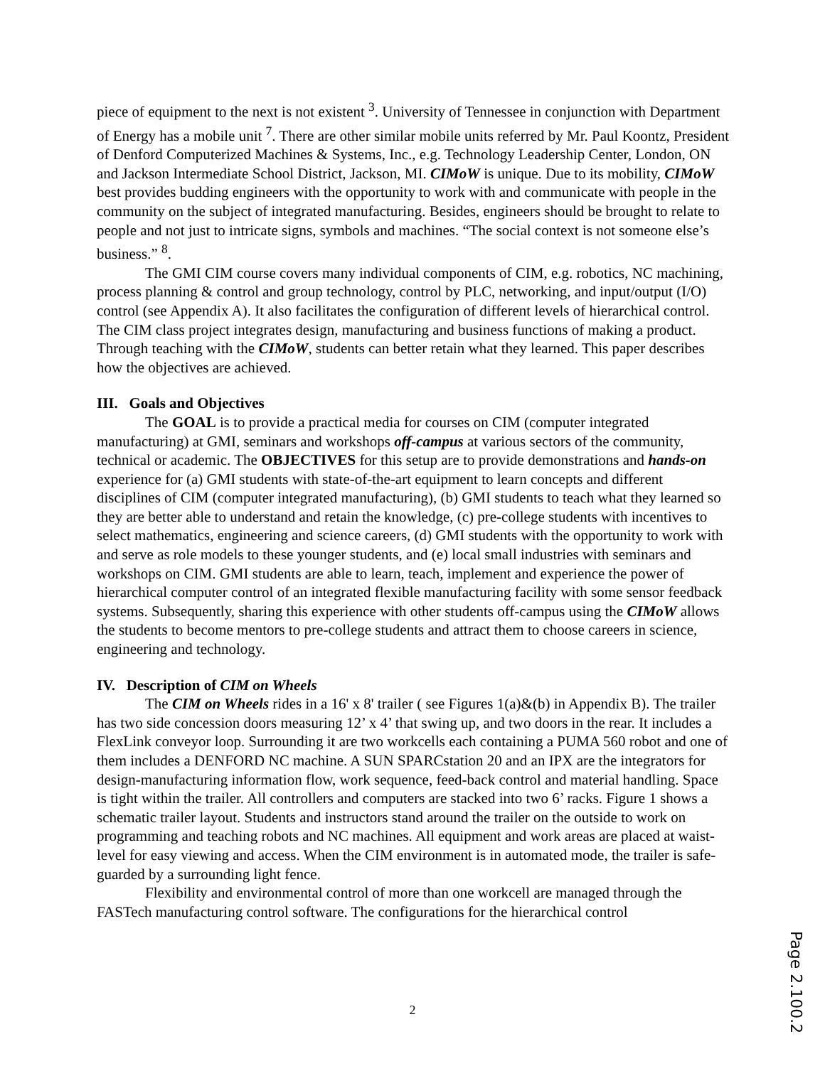piece of equipment to the next is not existent <sup>3</sup>. University of Tennessee in conjunction with Department of Energy has a mobile unit <sup>7</sup>. There are other similar mobile units referred by Mr. Paul Koontz, President of Denford Computerized Machines & Systems, Inc., e.g. Technology Leadership Center, London, ON and Jackson Intermediate School District, Jackson, MI. CIMoW is unique. Due to its mobility, CIMoW best provides budding engineers with the opportunity to work with and communicate with people in the community on the subject of integrated manufacturing. Besides, engineers should be brought to relate to people and not just to intricate signs, symbols and machines. “The social context is not someone else’s business.” <sup>8</sup>.
The GMI CIM course covers many individual components of CIM, e.g. robotics, NC machining, process planning & control and group technology, control by PLC, networking, and input/output (I/O) control (see Appendix A). It also facilitates the configuration of different levels of hierarchical control. The CIM class project integrates design, manufacturing and business functions of making a product. Through teaching with the CIMoW, students can better retain what they learned. This paper describes how the objectives are achieved.
III. Goals and Objectives
The GOAL is to provide a practical media for courses on CIM (computer integrated manufacturing) at GMI, seminars and workshops off-campus at various sectors of the community, technical or academic. The OBJECTIVES for this setup are to provide demonstrations and hands-on experience for (a) GMI students with state-of-the-art equipment to learn concepts and different disciplines of CIM (computer integrated manufacturing), (b) GMI students to teach what they learned so they are better able to understand and retain the knowledge, (c) pre-college students with incentives to select mathematics, engineering and science careers, (d) GMI students with the opportunity to work with and serve as role models to these younger students, and (e) local small industries with seminars and workshops on CIM. GMI students are able to learn, teach, implement and experience the power of hierarchical computer control of an integrated flexible manufacturing facility with some sensor feedback systems. Subsequently, sharing this experience with other students off-campus using the CIMoW allows the students to become mentors to pre-college students and attract them to choose careers in science, engineering and technology.
IV. Description of CIM on Wheels
The CIM on Wheels rides in a 16' x 8' trailer ( see Figures 1(a)&(b) in Appendix B). The trailer has two side concession doors measuring 12’ x 4’ that swing up, and two doors in the rear. It includes a FlexLink conveyor loop. Surrounding it are two workcells each containing a PUMA 560 robot and one of them includes a DENFORD NC machine. A SUN SPARCstation 20 and an IPX are the integrators for design-manufacturing information flow, work sequence, feed-back control and material handling. Space is tight within the trailer. All controllers and computers are stacked into two 6’ racks. Figure 1 shows a schematic trailer layout. Students and instructors stand around the trailer on the outside to work on programming and teaching robots and NC machines. All equipment and work areas are placed at waist-level for easy viewing and access. When the CIM environment is in automated mode, the trailer is safe-guarded by a surrounding light fence.
Flexibility and environmental control of more than one workcell are managed through the FASTech manufacturing control software. The configurations for the hierarchical control
2
Page 2.100.2